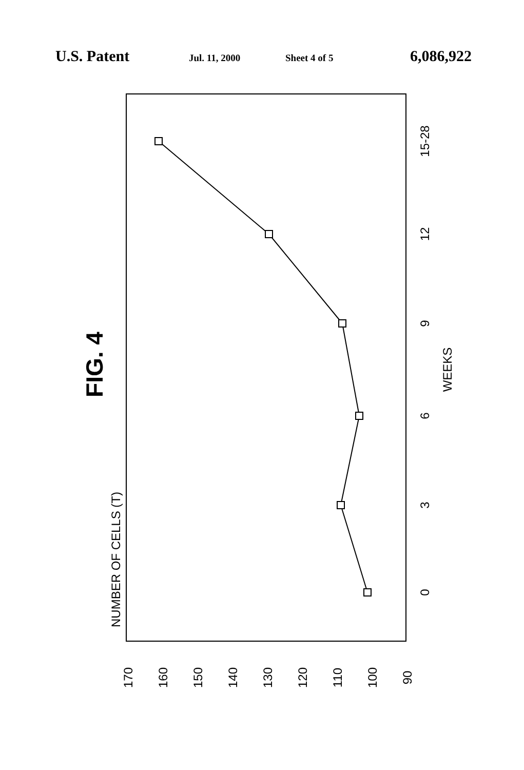U.S. Patent Jul. 11, 2000 Sheet 4 of 5 6,086,922
0
3
6
9
12
15-28
WEEKS
170
160
150
140
130
120
110
100
90
NUMBER OF CELLS (T)
FIG. 4